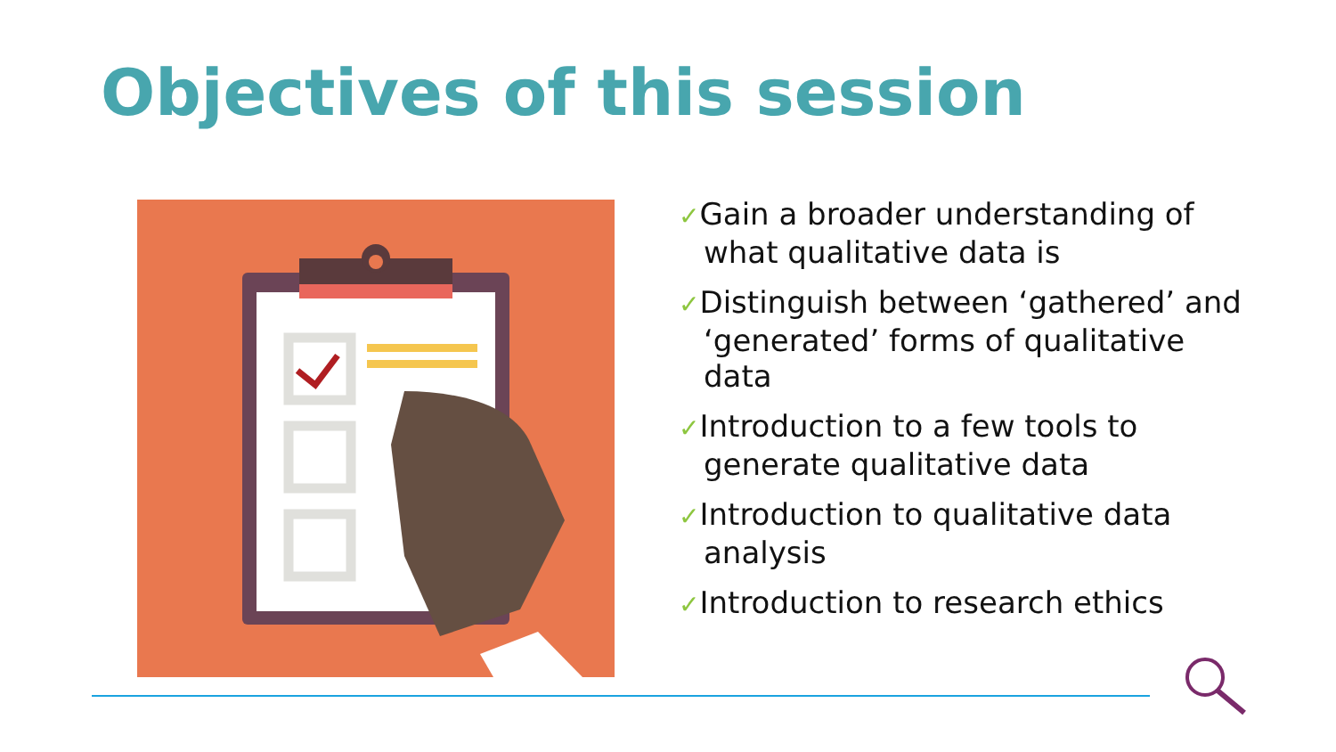Objectives of this session
✓Gain a broader understanding of what qualitative data is
✓Distinguish between ‘gathered’ and ‘generated’ forms of qualitative data
✓Introduction to a few tools to generate qualitative data
✓Introduction to qualitative data analysis
✓Introduction to research ethics